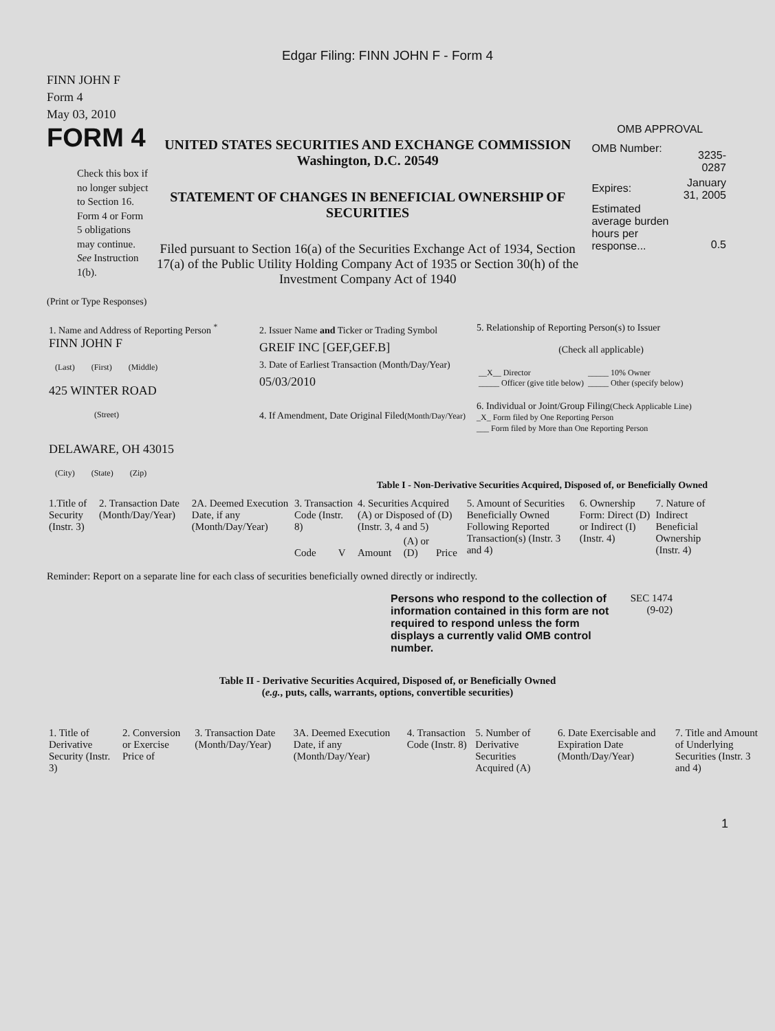Edgar Filing: FINN JOHN F - Form 4
FINN JOHN F
Form 4
May 03, 2010
FORM 4
Check this box if no longer subject to Section 16. Form 4 or Form 5 obligations may continue. See Instruction 1(b).
UNITED STATES SECURITIES AND EXCHANGE COMMISSION
Washington, D.C. 20549
STATEMENT OF CHANGES IN BENEFICIAL OWNERSHIP OF SECURITIES
Filed pursuant to Section 16(a) of the Securities Exchange Act of 1934, Section 17(a) of the Public Utility Holding Company Act of 1935 or Section 30(h) of the Investment Company Act of 1940
OMB APPROVAL
| OMB Number: | 3235-0287 |
| Expires: | January 31, 2005 |
| Estimated average burden hours per response... | 0.5 |
(Print or Type Responses)
| 1. Name and Address of Reporting Person <sup>*</sup> FINN JOHN F (Last) (First) (Middle) 425 WINTER ROAD (Street) DELAWARE, OH 43015 (City) (State) (Zip) | 2. Issuer Name and Ticker or Trading Symbol GREIF INC [GEF,GEF.B] 3. Date of Earliest Transaction (Month/Day/Year) 05/03/2010 4. If Amendment, Date Original Filed (Month/Day/Year) | 5. Relationship of Reporting Person(s) to Issuer (Check all applicable) / __X__ Director _____ Officer (give title below) / _____ 10% Owner _____ Other (specify below) / 6. Individual or Joint/Group Filing (Check Applicable Line) _X_ Form filed by One Reporting Person ___ Form filed by More than One Reporting Person |
Table I - Non-Derivative Securities Acquired, Disposed of, or Beneficially Owned
| 1.Title of Security (Instr. 3) | 2. Transaction Date (Month/Day/Year) | 2A. Deemed Execution Date, if any (Month/Day/Year) | 3. Transaction Code (Instr. 8) | | 4. Securities Acquired (A) or Disposed of (D) (Instr. 3, 4 and 5) | | | 5. Amount of Securities Beneficially Owned Following Reported Transaction(s) (Instr. 3 and 4) | 6. Ownership Form: Direct (D) or Indirect (I) (Instr. 4) | 7. Nature of Indirect Beneficial Ownership (Instr. 4) |
| --- | --- | --- | --- | --- | --- | --- | --- | --- | --- | --- |
| | | | Code | V | Amount | (A) or (D) | Price | | | |
Reminder: Report on a separate line for each class of securities beneficially owned directly or indirectly.
Persons who respond to the collection of information contained in this form are not required to respond unless the form displays a currently valid OMB control number.
SEC 1474 (9-02)
Table II - Derivative Securities Acquired, Disposed of, or Beneficially Owned
(e.g., puts, calls, warrants, options, convertible securities)
| 1. Title of Derivative Security (Instr. 3) | 2. Conversion or Exercise Price of | 3. Transaction Date (Month/Day/Year) | 3A. Deemed Execution Date, if any (Month/Day/Year) | 4. Transaction Code (Instr. 8) | 5. Number of Derivative Securities Acquired (A) | 6. Date Exercisable and Expiration Date (Month/Day/Year) | 7. Title and Amount of Underlying Securities (Instr. 3 and 4) |
| --- | --- | --- | --- | --- | --- | --- | --- |
1